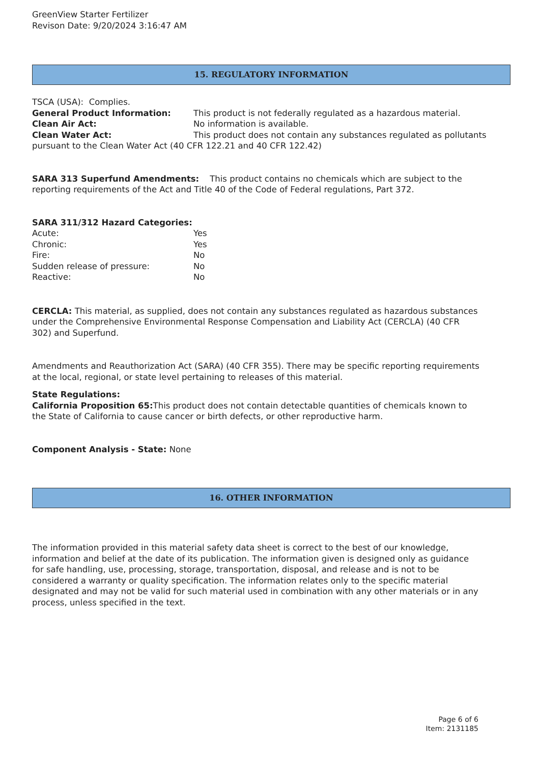GreenView Starter Fertilizer
Revison Date: 9/20/2024 3:16:47 AM
15. REGULATORY INFORMATION
TSCA (USA): Complies.
General Product Information: This product is not federally regulated as a hazardous material.
Clean Air Act: No information is available.
Clean Water Act: This product does not contain any substances regulated as pollutants pursuant to the Clean Water Act (40 CFR 122.21 and 40 CFR 122.42)
SARA 313 Superfund Amendments: This product contains no chemicals which are subject to the reporting requirements of the Act and Title 40 of the Code of Federal regulations, Part 372.
SARA 311/312 Hazard Categories:
Acute: Yes
Chronic: Yes
Fire: No
Sudden release of pressure: No
Reactive: No
CERCLA: This material, as supplied, does not contain any substances regulated as hazardous substances under the Comprehensive Environmental Response Compensation and Liability Act (CERCLA) (40 CFR 302) and Superfund.
Amendments and Reauthorization Act (SARA) (40 CFR 355). There may be specific reporting requirements at the local, regional, or state level pertaining to releases of this material.
State Regulations:
California Proposition 65: This product does not contain detectable quantities of chemicals known to the State of California to cause cancer or birth defects, or other reproductive harm.
Component Analysis - State: None
16. OTHER INFORMATION
The information provided in this material safety data sheet is correct to the best of our knowledge, information and belief at the date of its publication. The information given is designed only as guidance for safe handling, use, processing, storage, transportation, disposal, and release and is not to be considered a warranty or quality specification. The information relates only to the specific material designated and may not be valid for such material used in combination with any other materials or in any process, unless specified in the text.
Page 6 of 6
Item: 2131185